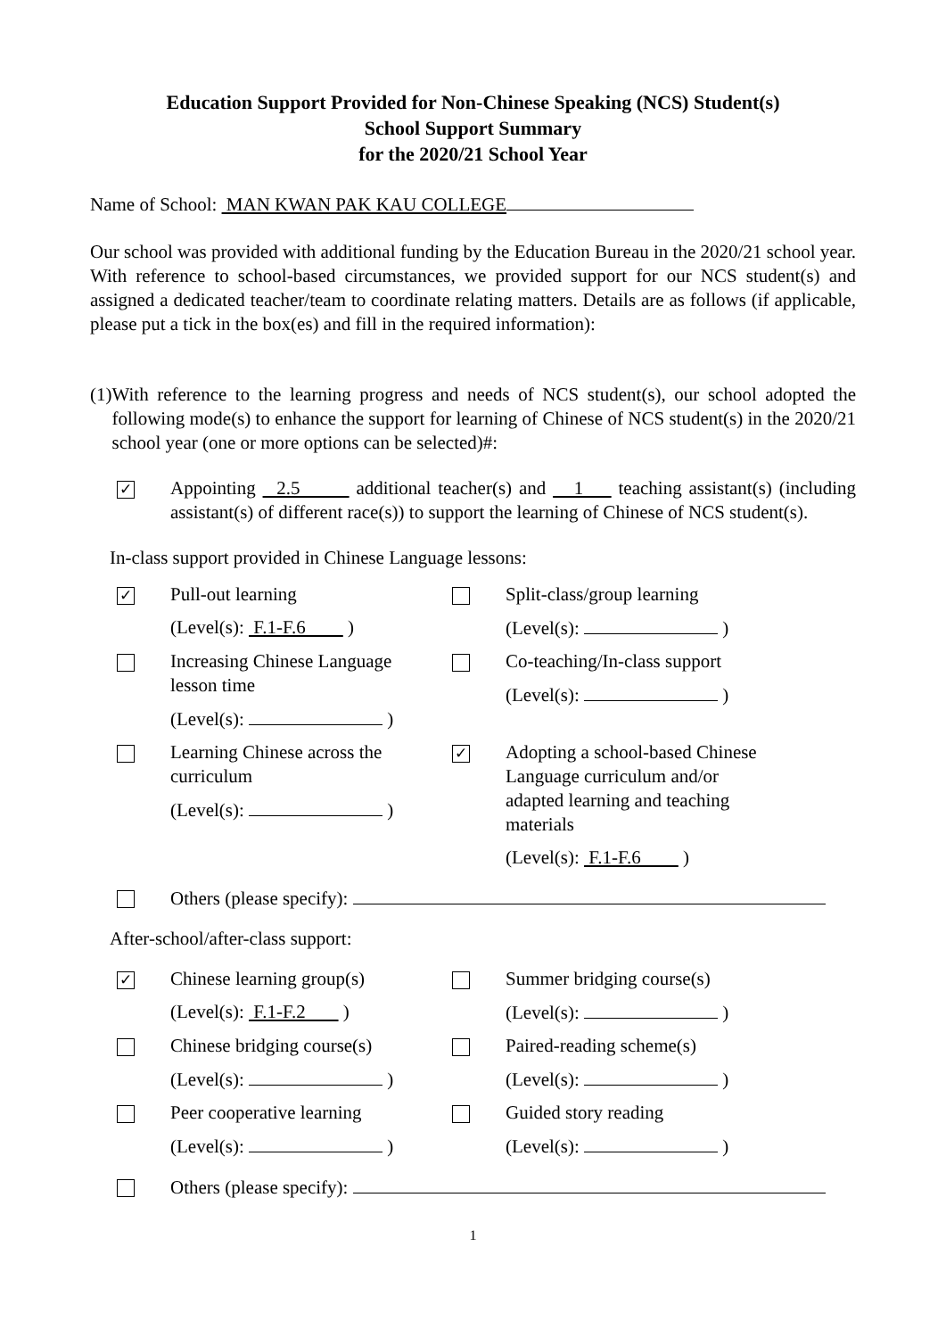Education Support Provided for Non-Chinese Speaking (NCS) Student(s)
School Support Summary
for the 2020/21 School Year
Name of School: MAN KWAN PAK KAU COLLEGE
Our school was provided with additional funding by the Education Bureau in the 2020/21 school year. With reference to school-based circumstances, we provided support for our NCS student(s) and assigned a dedicated teacher/team to coordinate relating matters. Details are as follows (if applicable, please put a tick in the box(es) and fill in the required information):
(1)
With reference to the learning progress and needs of NCS student(s), our school adopted the following mode(s) to enhance the support for learning of Chinese of NCS student(s) in the 2020/21 school year (one or more options can be selected)#:
✓
Appointing 2.5 additional teacher(s) and 1 teaching assistant(s) (including assistant(s) of different race(s)) to support the learning of Chinese of NCS student(s).
In-class support provided in Chinese Language lessons:
✓
Pull-out learning
(Level(s): F.1-F.6 )
Split-class/group learning
(Level(s): )
Increasing Chinese Language
lesson time
(Level(s): )
Co-teaching/In-class support
(Level(s): )
Learning Chinese across the
curriculum
(Level(s): )
✓
Adopting a school-based Chinese Language curriculum and/or adapted learning and teaching materials
(Level(s): F.1-F.6 )
Others (please specify):
After-school/after-class support:
✓
Chinese learning group(s)
(Level(s): F.1-F.2 )
Summer bridging course(s)
(Level(s): )
Chinese bridging course(s)
(Level(s): )
Paired-reading scheme(s)
(Level(s): )
Peer cooperative learning
(Level(s): )
Guided story reading
(Level(s): )
Others (please specify):
1